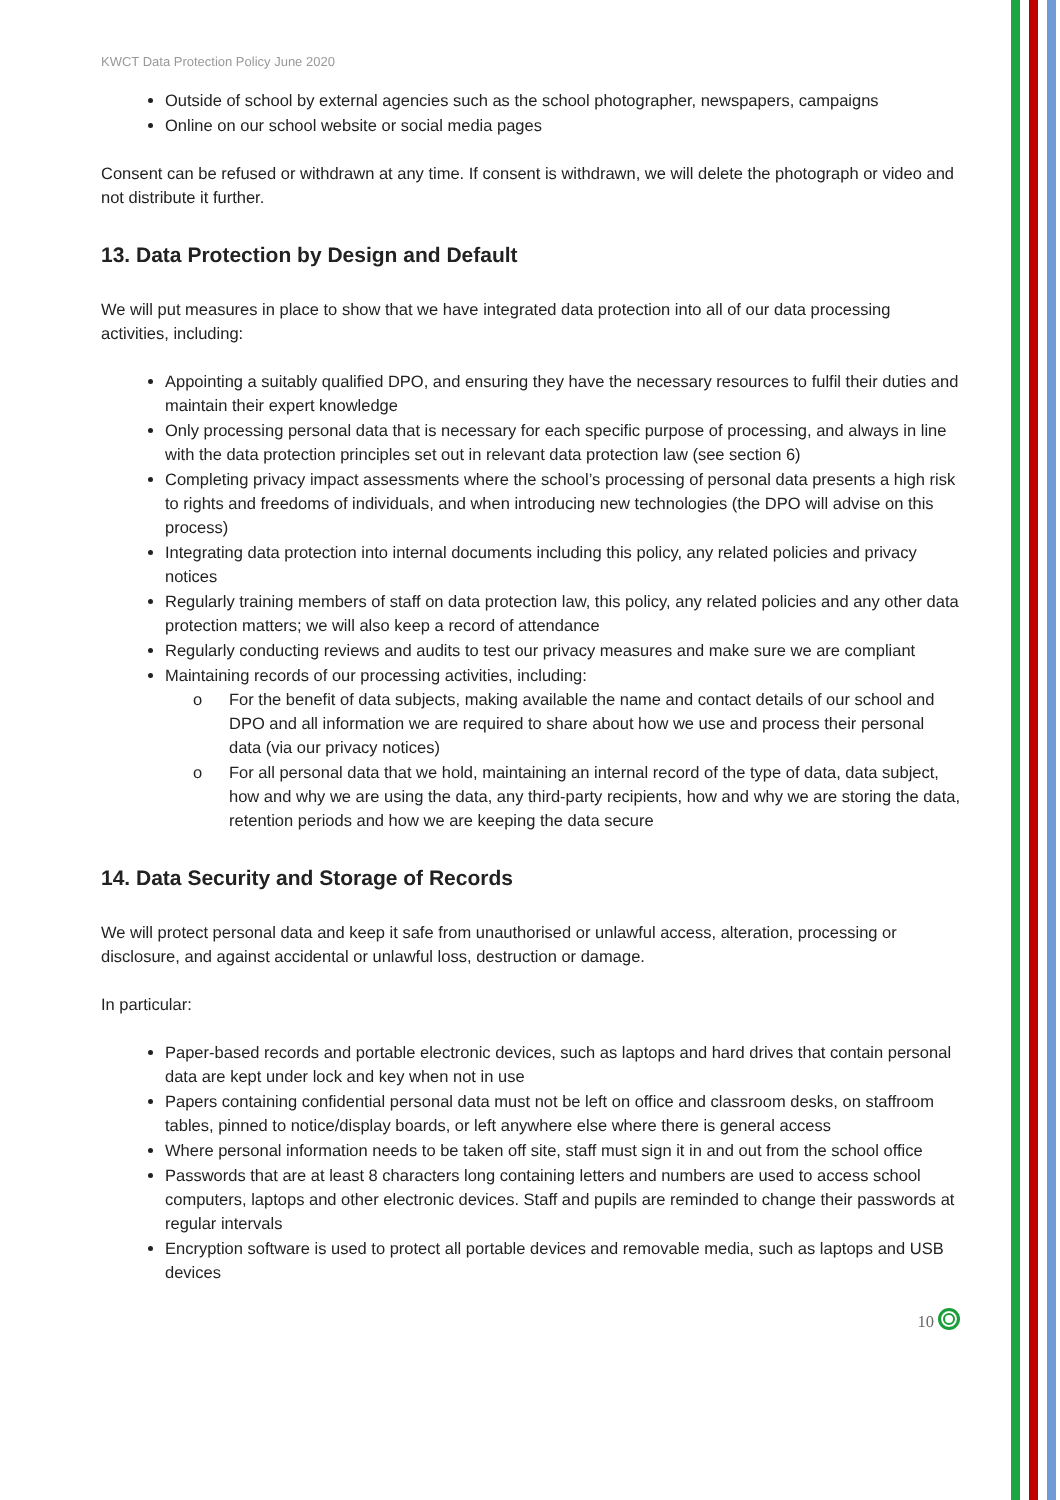KWCT Data Protection Policy June 2020
Outside of school by external agencies such as the school photographer, newspapers, campaigns
Online on our school website or social media pages
Consent can be refused or withdrawn at any time. If consent is withdrawn, we will delete the photograph or video and not distribute it further.
13. Data Protection by Design and Default
We will put measures in place to show that we have integrated data protection into all of our data processing activities, including:
Appointing a suitably qualified DPO, and ensuring they have the necessary resources to fulfil their duties and maintain their expert knowledge
Only processing personal data that is necessary for each specific purpose of processing, and always in line with the data protection principles set out in relevant data protection law (see section 6)
Completing privacy impact assessments where the school’s processing of personal data presents a high risk to rights and freedoms of individuals, and when introducing new technologies (the DPO will advise on this process)
Integrating data protection into internal documents including this policy, any related policies and privacy notices
Regularly training members of staff on data protection law, this policy, any related policies and any other data protection matters; we will also keep a record of attendance
Regularly conducting reviews and audits to test our privacy measures and make sure we are compliant
Maintaining records of our processing activities, including:
o For the benefit of data subjects, making available the name and contact details of our school and DPO and all information we are required to share about how we use and process their personal data (via our privacy notices)
o For all personal data that we hold, maintaining an internal record of the type of data, data subject, how and why we are using the data, any third-party recipients, how and why we are storing the data, retention periods and how we are keeping the data secure
14. Data Security and Storage of Records
We will protect personal data and keep it safe from unauthorised or unlawful access, alteration, processing or disclosure, and against accidental or unlawful loss, destruction or damage.
In particular:
Paper-based records and portable electronic devices, such as laptops and hard drives that contain personal data are kept under lock and key when not in use
Papers containing confidential personal data must not be left on office and classroom desks, on staffroom tables, pinned to notice/display boards, or left anywhere else where there is general access
Where personal information needs to be taken off site, staff must sign it in and out from the school office
Passwords that are at least 8 characters long containing letters and numbers are used to access school computers, laptops and other electronic devices. Staff and pupils are reminded to change their passwords at regular intervals
Encryption software is used to protect all portable devices and removable media, such as laptops and USB devices
10